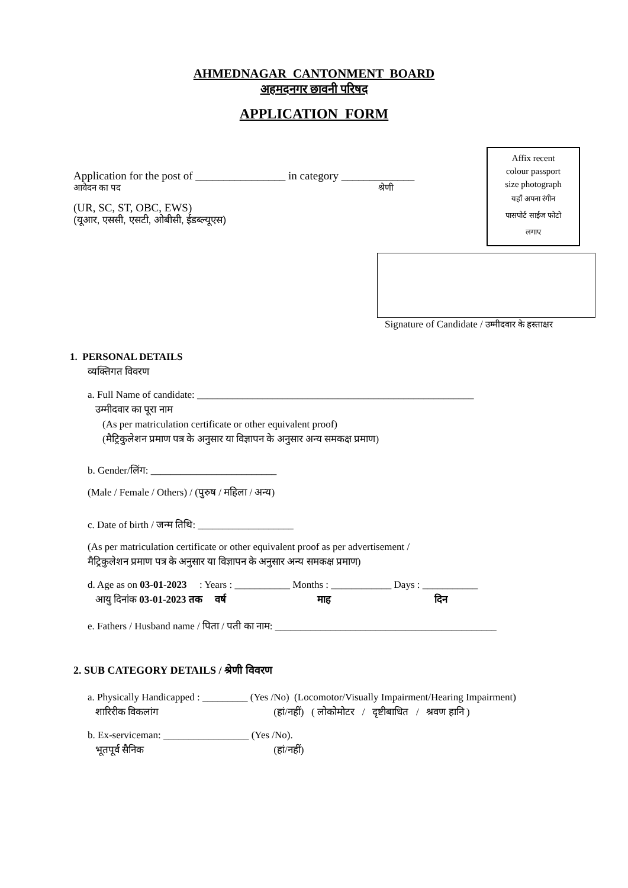AHMEDNAGAR CANTONMENT BOARD
अहमदनगर छावनी परिषद
APPLICATION FORM
Affix recent
colour passport
size photograph
यहाँ अपना रंगीन
पासपोर्ट साईज फोटो
लगाए
Application for the post of ________________ in category _____________
आवेदन का पद श्रेणी
(UR, SC, ST, OBC, EWS)
(यूआर, एससी, एसटी, ओबीसी, ईडब्ल्यूएस)
Signature of Candidate / उम्मीदवार के हस्ताक्षर
1. PERSONAL DETAILS
व्यक्तिगत विवरण
a. Full Name of candidate: _______________________________________________________
उम्मीदवार का पूरा नाम
(As per matriculation certificate or other equivalent proof)
(मैट्रिकुलेशन प्रमाण पत्र के अनुसार या विज्ञापन के अनुसार अन्य समकक्ष प्रमाण)
b. Gender/लिंग: _________________________
(Male / Female / Others) / (पुरुष / महिला / अन्य)
c. Date of birth / जन्म तिथि: ___________________
(As per matriculation certificate or other equivalent proof as per advertisement /
मैट्रिकुलेशन प्रमाण पत्र के अनुसार या विज्ञापन के अनुसार अन्य समकक्ष प्रमाण)
d. Age as on 03-01-2023 : Years : ___________ Months : ____________ Days : ___________
आयु दिनांक 03-01-2023 तक वर्ष माह दिन
e. Fathers / Husband name / पिता / पती का नाम: ____________________________________________
2. SUB CATEGORY DETAILS / श्रेणी विवरण
a. Physically Handicapped : _________ (Yes /No) (Locomotor/Visually Impairment/Hearing Impairment)
शारिरीक विकलांग (हां/नहीं) ( लोकोमोटर / दृष्टीबाधित / श्रवण हानि )
b. Ex-serviceman: _________________ (Yes /No).
भूतपूर्व सैनिक (हां/नहीं)